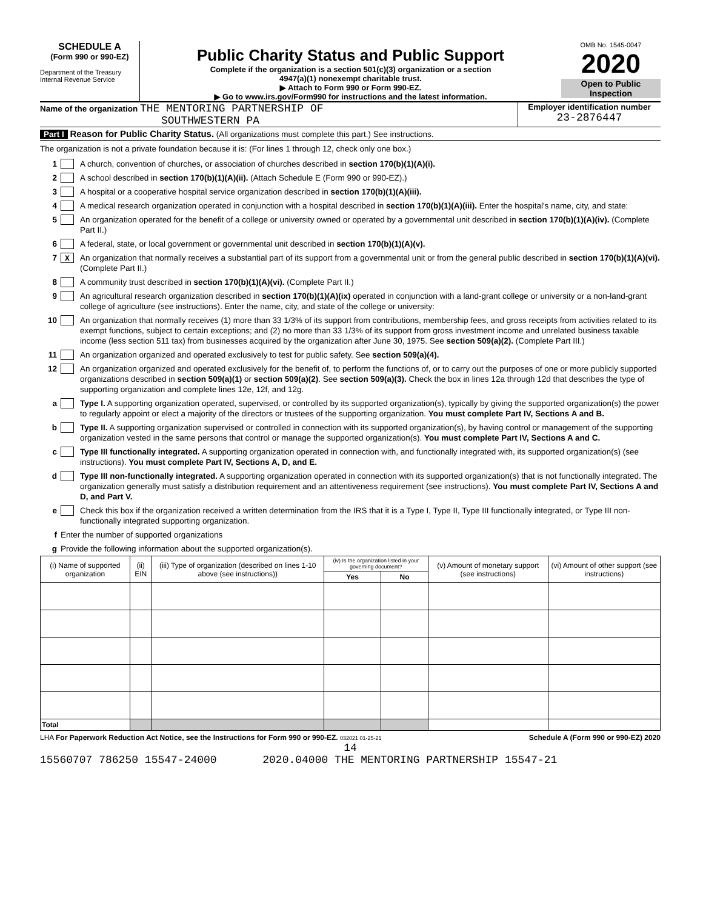SCHEDULE A
(Form 990 or 990-EZ)
Department of the Treasury
Internal Revenue Service
Public Charity Status and Public Support
Complete if the organization is a section 501(c)(3) organization or a section
4947(a)(1) nonexempt charitable trust.
▶ Attach to Form 990 or Form 990-EZ.
▶ Go to www.irs.gov/Form990 for instructions and the latest information.
OMB No. 1545-0047
2020
Open to Public Inspection
Name of the organization THE MENTORING PARTNERSHIP OF
SOUTHWESTERN PA
Employer identification number
23-2876447
Part I Reason for Public Charity Status. (All organizations must complete this part.) See instructions.
The organization is not a private foundation because it is: (For lines 1 through 12, check only one box.)
1 A church, convention of churches, or association of churches described in section 170(b)(1)(A)(i).
2 A school described in section 170(b)(1)(A)(ii). (Attach Schedule E (Form 990 or 990-EZ).)
3 A hospital or a cooperative hospital service organization described in section 170(b)(1)(A)(iii).
4 A medical research organization operated in conjunction with a hospital described in section 170(b)(1)(A)(iii). Enter the hospital's name, city, and state:
5 An organization operated for the benefit of a college or university owned or operated by a governmental unit described in section 170(b)(1)(A)(iv). (Complete Part II.)
6 A federal, state, or local government or governmental unit described in section 170(b)(1)(A)(v).
7 X An organization that normally receives a substantial part of its support from a governmental unit or from the general public described in section 170(b)(1)(A)(vi). (Complete Part II.)
8 A community trust described in section 170(b)(1)(A)(vi). (Complete Part II.)
9 An agricultural research organization described in section 170(b)(1)(A)(ix) operated in conjunction with a land-grant college or university or a non-land-grant college of agriculture (see instructions). Enter the name, city, and state of the college or university:
10 An organization that normally receives (1) more than 33 1/3% of its support from contributions, membership fees, and gross receipts from activities related to its exempt functions, subject to certain exceptions; and (2) no more than 33 1/3% of its support from gross investment income and unrelated business taxable income (less section 511 tax) from businesses acquired by the organization after June 30, 1975. See section 509(a)(2). (Complete Part III.)
11 An organization organized and operated exclusively to test for public safety. See section 509(a)(4).
12 An organization organized and operated exclusively for the benefit of, to perform the functions of, or to carry out the purposes of one or more publicly supported organizations described in section 509(a)(1) or section 509(a)(2). See section 509(a)(3). Check the box in lines 12a through 12d that describes the type of supporting organization and complete lines 12e, 12f, and 12g.
a Type I. A supporting organization operated, supervised, or controlled by its supported organization(s), typically by giving the supported organization(s) the power to regularly appoint or elect a majority of the directors or trustees of the supporting organization. You must complete Part IV, Sections A and B.
b Type II. A supporting organization supervised or controlled in connection with its supported organization(s), by having control or management of the supporting organization vested in the same persons that control or manage the supported organization(s). You must complete Part IV, Sections A and C.
c Type III functionally integrated. A supporting organization operated in connection with, and functionally integrated with, its supported organization(s) (see instructions). You must complete Part IV, Sections A, D, and E.
d Type III non-functionally integrated. A supporting organization operated in connection with its supported organization(s) that is not functionally integrated. The organization generally must satisfy a distribution requirement and an attentiveness requirement (see instructions). You must complete Part IV, Sections A and D, and Part V.
e Check this box if the organization received a written determination from the IRS that it is a Type I, Type II, Type III functionally integrated, or Type III non-functionally integrated supporting organization.
f Enter the number of supported organizations
g Provide the following information about the supported organization(s).
| (i) Name of supported organization | (ii) EIN | (iii) Type of organization (described on lines 1-10 above (see instructions)) | (iv) Is the organization listed in your governing document? | | (v) Amount of monetary support (see instructions) | (vi) Amount of other support (see instructions) |
| --- | --- | --- | --- | --- | --- | --- |
| | | | Yes | No | | |
| Total | | | | | | |
LHA For Paperwork Reduction Act Notice, see the Instructions for Form 990 or 990-EZ. 032021 01-25-21 Schedule A (Form 990 or 990-EZ) 2020
14
15560707 786250 15547-24000 2020.04000 THE MENTORING PARTNERSHIP 15547-21